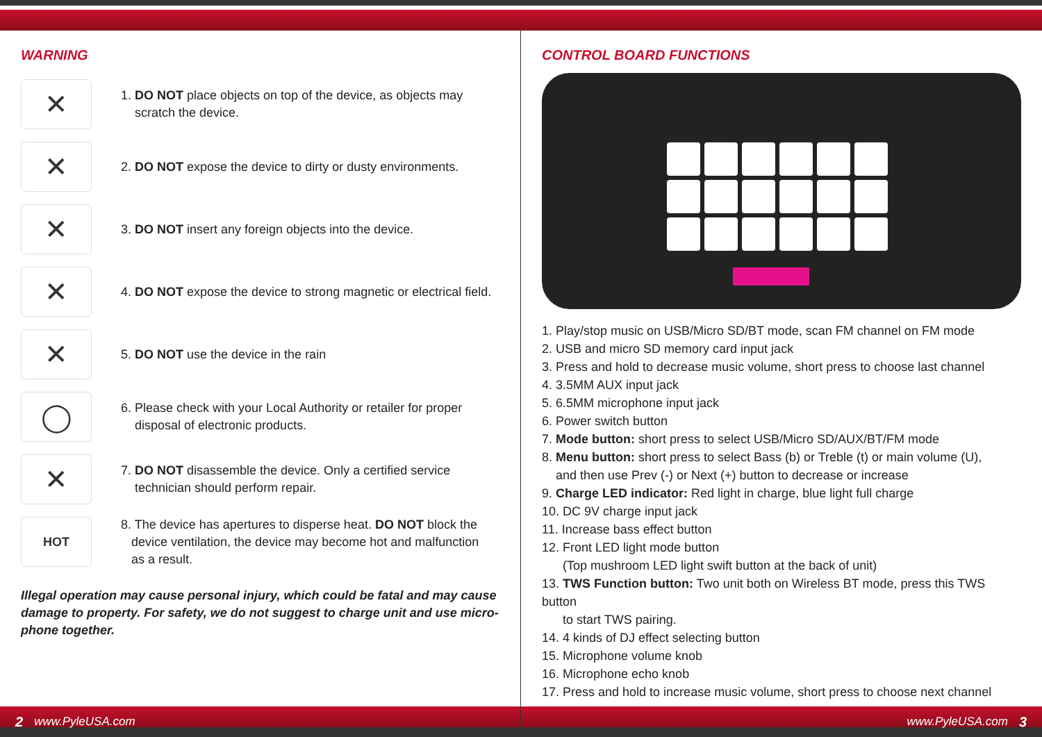WARNING
✕
1. DO NOT place objects on top of the device, as objects may
scratch the device.
✕
2. DO NOT expose the device to dirty or dusty environments.
✕
3. DO NOT insert any foreign objects into the device.
✕
4. DO NOT expose the device to strong magnetic or electrical field.
✕
5. DO NOT use the device in the rain
◯
6. Please check with your Local Authority or retailer for proper
disposal of electronic products.
✕
7. DO NOT disassemble the device. Only a certified service
technician should perform repair.
HOT
8. The device has apertures to disperse heat. DO NOT block the
device ventilation, the device may become hot and malfunction
as a result.
Illegal operation may cause personal injury, which could be fatal and may cause damage to property. For safety, we do not suggest to charge unit and use micro-phone together.
2 www.PyleUSA.com
CONTROL BOARD FUNCTIONS
1. Play/stop music on USB/Micro SD/BT mode, scan FM channel on FM mode
2. USB and micro SD memory card input jack
3. Press and hold to decrease music volume, short press to choose last channel
4. 3.5MM AUX input jack
5. 6.5MM microphone input jack
6. Power switch button
7. Mode button: short press to select USB/Micro SD/AUX/BT/FM mode
8. Menu button: short press to select Bass (b) or Treble (t) or main volume (U),
and then use Prev (-) or Next (+) button to decrease or increase
9. Charge LED indicator: Red light in charge, blue light full charge
10. DC 9V charge input jack
11. Increase bass effect button
12. Front LED light mode button
(Top mushroom LED light swift button at the back of unit)
13. TWS Function button: Two unit both on Wireless BT mode, press this TWS button
to start TWS pairing.
14. 4 kinds of DJ effect selecting button
15. Microphone volume knob
16. Microphone echo knob
17. Press and hold to increase music volume, short press to choose next channel
www.PyleUSA.com 3